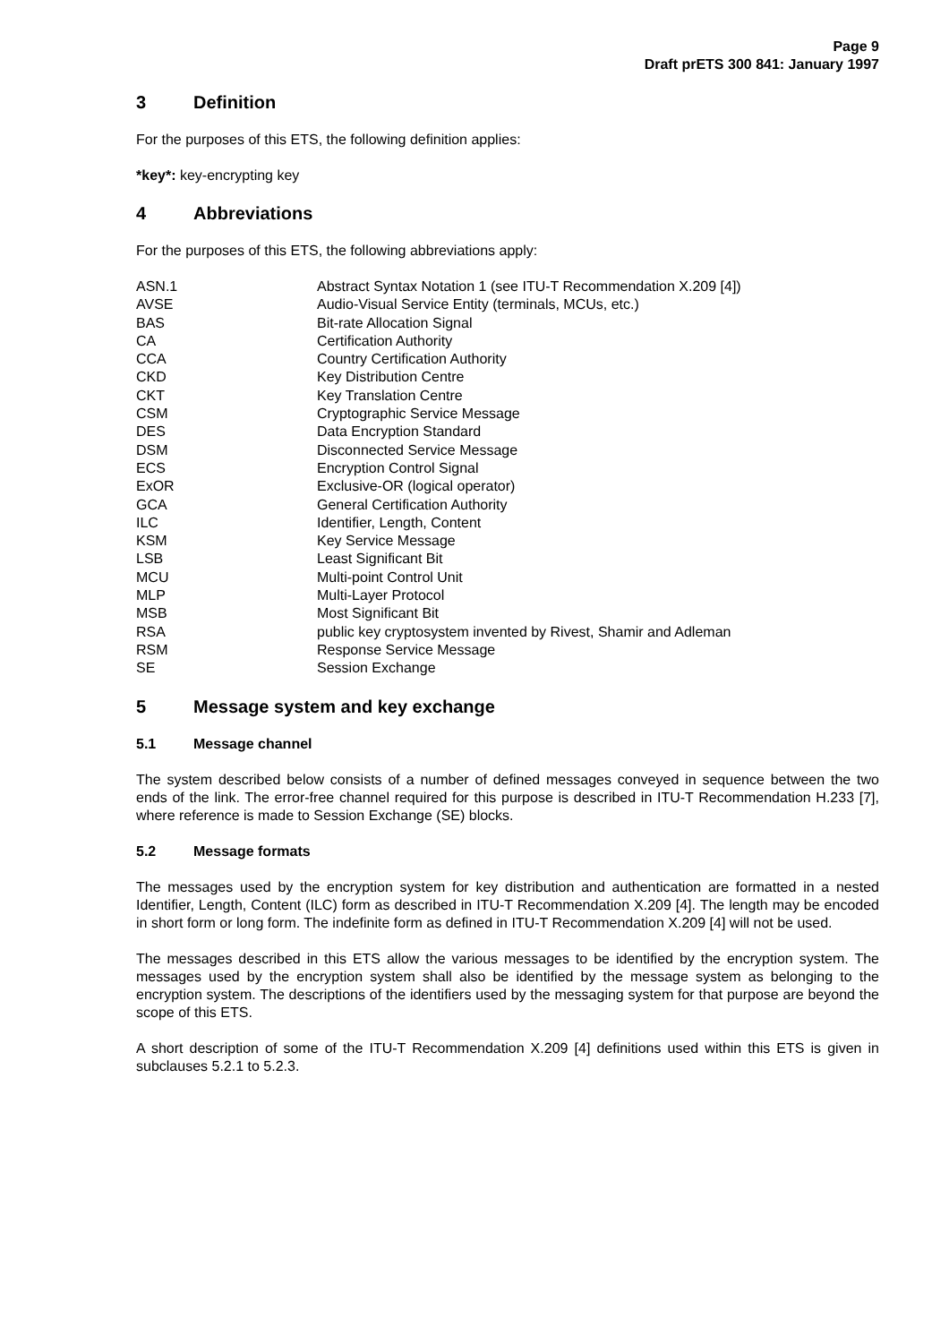Page 9
Draft prETS 300 841: January 1997
3 Definition
For the purposes of this ETS, the following definition applies:
*key*: key-encrypting key
4 Abbreviations
For the purposes of this ETS, the following abbreviations apply:
| ASN.1 | Abstract Syntax Notation 1 (see ITU-T Recommendation X.209 [4]) |
| AVSE | Audio-Visual Service Entity (terminals, MCUs, etc.) |
| BAS | Bit-rate Allocation Signal |
| CA | Certification Authority |
| CCA | Country Certification Authority |
| CKD | Key Distribution Centre |
| CKT | Key Translation Centre |
| CSM | Cryptographic Service Message |
| DES | Data Encryption Standard |
| DSM | Disconnected Service Message |
| ECS | Encryption Control Signal |
| ExOR | Exclusive-OR (logical operator) |
| GCA | General Certification Authority |
| ILC | Identifier, Length, Content |
| KSM | Key Service Message |
| LSB | Least Significant Bit |
| MCU | Multi-point Control Unit |
| MLP | Multi-Layer Protocol |
| MSB | Most Significant Bit |
| RSA | public key cryptosystem invented by Rivest, Shamir and Adleman |
| RSM | Response Service Message |
| SE | Session Exchange |
5 Message system and key exchange
5.1 Message channel
The system described below consists of a number of defined messages conveyed in sequence between the two ends of the link. The error-free channel required for this purpose is described in ITU-T Recommendation H.233 [7], where reference is made to Session Exchange (SE) blocks.
5.2 Message formats
The messages used by the encryption system for key distribution and authentication are formatted in a nested Identifier, Length, Content (ILC) form as described in ITU-T Recommendation X.209 [4]. The length may be encoded in short form or long form. The indefinite form as defined in ITU-T Recommendation X.209 [4] will not be used.
The messages described in this ETS allow the various messages to be identified by the encryption system. The messages used by the encryption system shall also be identified by the message system as belonging to the encryption system. The descriptions of the identifiers used by the messaging system for that purpose are beyond the scope of this ETS.
A short description of some of the ITU-T Recommendation X.209 [4] definitions used within this ETS is given in subclauses 5.2.1 to 5.2.3.